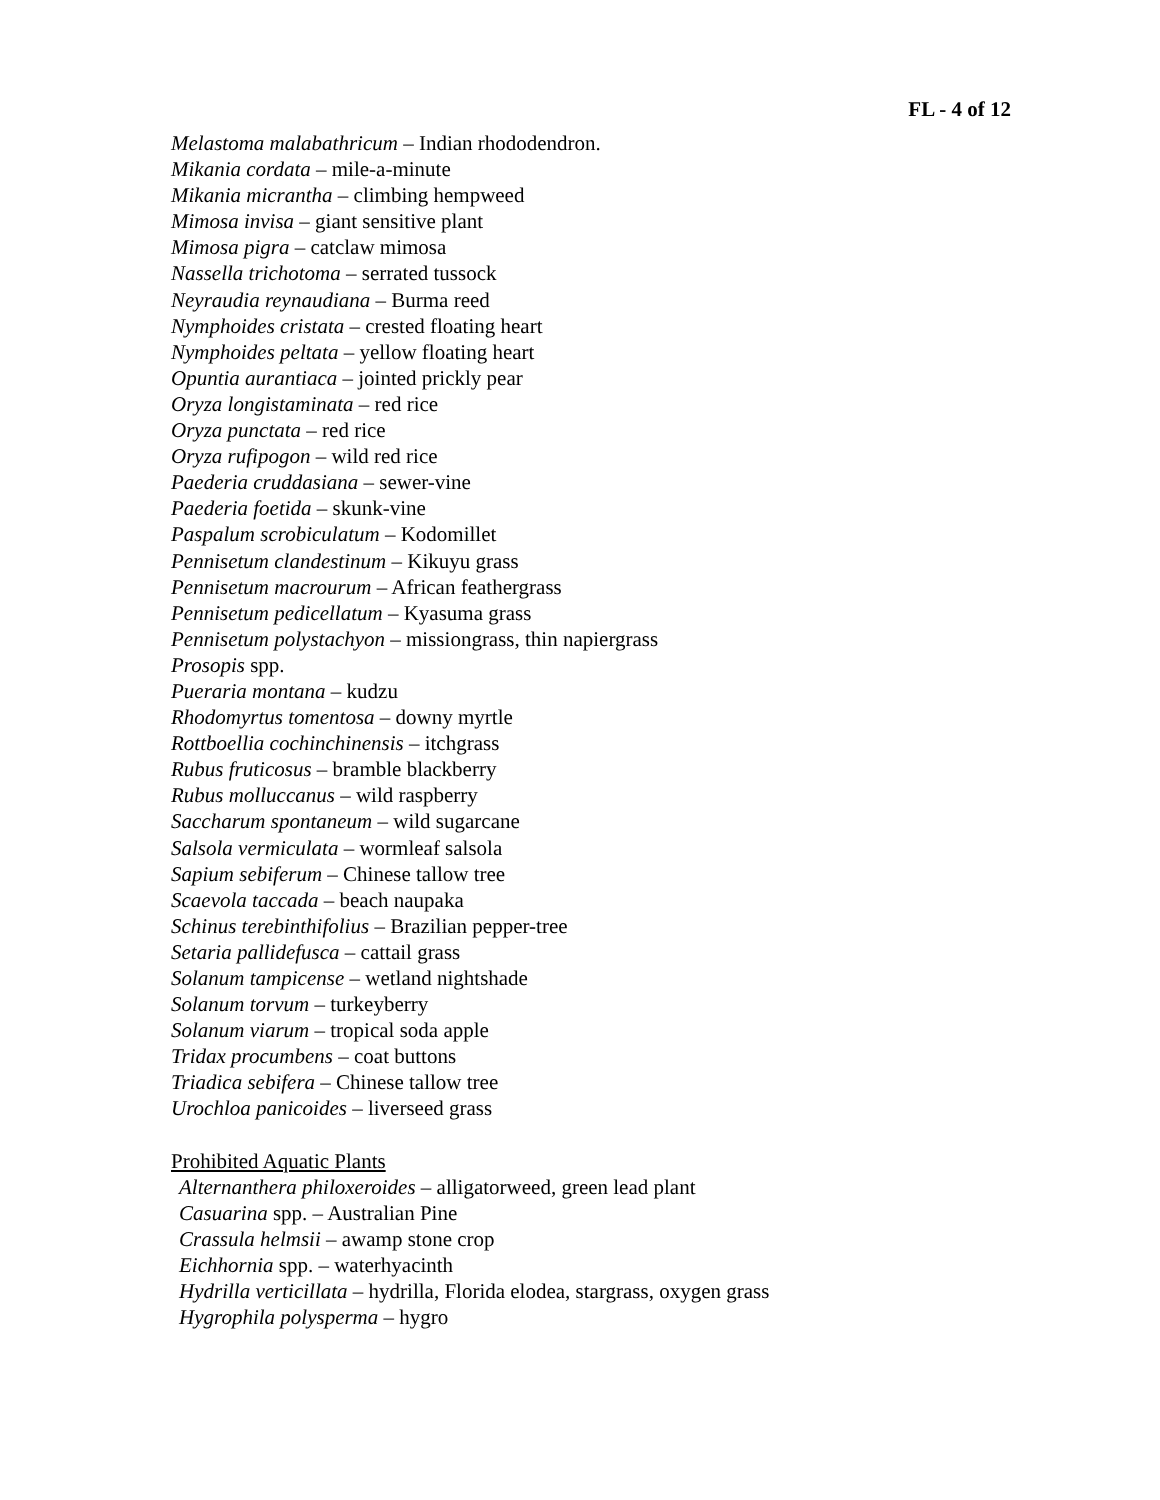FL - 4 of 12
Melastoma malabathricum – Indian rhododendron.
Mikania cordata – mile-a-minute
Mikania micrantha – climbing hempweed
Mimosa invisa – giant sensitive plant
Mimosa pigra – catclaw mimosa
Nassella trichotoma – serrated tussock
Neyraudia reynaudiana – Burma reed
Nymphoides cristata – crested floating heart
Nymphoides peltata – yellow floating heart
Opuntia aurantiaca – jointed prickly pear
Oryza longistaminata – red rice
Oryza punctata – red rice
Oryza rufipogon – wild red rice
Paederia cruddasiana – sewer-vine
Paederia foetida – skunk-vine
Paspalum scrobiculatum – Kodomillet
Pennisetum clandestinum – Kikuyu grass
Pennisetum macrourum – African feathergrass
Pennisetum pedicellatum – Kyasuma grass
Pennisetum polystachyon – missiongrass, thin napiergrass
Prosopis spp.
Pueraria montana – kudzu
Rhodomyrtus tomentosa – downy myrtle
Rottboellia cochinchinensis – itchgrass
Rubus fruticosus – bramble blackberry
Rubus molluccanus – wild raspberry
Saccharum spontaneum – wild sugarcane
Salsola vermiculata – wormleaf salsola
Sapium sebiferum – Chinese tallow tree
Scaevola taccada – beach naupaka
Schinus terebinthifolius – Brazilian pepper-tree
Setaria pallidefusca – cattail grass
Solanum tampicense – wetland nightshade
Solanum torvum – turkeyberry
Solanum viarum – tropical soda apple
Tridax procumbens – coat buttons
Triadica sebifera – Chinese tallow tree
Urochloa panicoides – liverseed grass
Prohibited Aquatic Plants
Alternanthera philoxeroides – alligatorweed, green lead plant
Casuarina spp. – Australian Pine
Crassula helmsii – awamp stone crop
Eichhornia spp. – waterhyacinth
Hydrilla verticillata – hydrilla, Florida elodea, stargrass, oxygen grass
Hygrophila polysperma – hygro